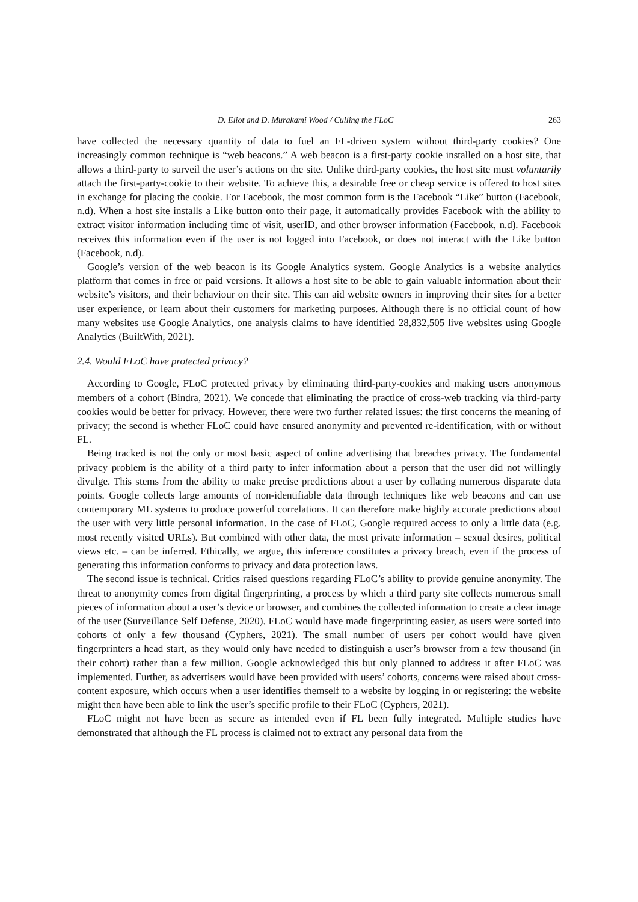D. Eliot and D. Murakami Wood / Culling the FLoC 263
have collected the necessary quantity of data to fuel an FL-driven system without third-party cookies? One increasingly common technique is “web beacons.” A web beacon is a first-party cookie installed on a host site, that allows a third-party to surveil the user’s actions on the site. Unlike third-party cookies, the host site must voluntarily attach the first-party-cookie to their website. To achieve this, a desirable free or cheap service is offered to host sites in exchange for placing the cookie. For Facebook, the most common form is the Facebook “Like” button (Facebook, n.d). When a host site installs a Like button onto their page, it automatically provides Facebook with the ability to extract visitor information including time of visit, userID, and other browser information (Facebook, n.d). Facebook receives this information even if the user is not logged into Facebook, or does not interact with the Like button (Facebook, n.d).
Google’s version of the web beacon is its Google Analytics system. Google Analytics is a website analytics platform that comes in free or paid versions. It allows a host site to be able to gain valuable information about their website’s visitors, and their behaviour on their site. This can aid website owners in improving their sites for a better user experience, or learn about their customers for marketing purposes. Although there is no official count of how many websites use Google Analytics, one analysis claims to have identified 28,832,505 live websites using Google Analytics (BuiltWith, 2021).
2.4. Would FLoC have protected privacy?
According to Google, FLoC protected privacy by eliminating third-party-cookies and making users anonymous members of a cohort (Bindra, 2021). We concede that eliminating the practice of cross-web tracking via third-party cookies would be better for privacy. However, there were two further related issues: the first concerns the meaning of privacy; the second is whether FLoC could have ensured anonymity and prevented re-identification, with or without FL.
Being tracked is not the only or most basic aspect of online advertising that breaches privacy. The fundamental privacy problem is the ability of a third party to infer information about a person that the user did not willingly divulge. This stems from the ability to make precise predictions about a user by collating numerous disparate data points. Google collects large amounts of non-identifiable data through techniques like web beacons and can use contemporary ML systems to produce powerful correlations. It can therefore make highly accurate predictions about the user with very little personal information. In the case of FLoC, Google required access to only a little data (e.g. most recently visited URLs). But combined with other data, the most private information – sexual desires, political views etc. – can be inferred. Ethically, we argue, this inference constitutes a privacy breach, even if the process of generating this information conforms to privacy and data protection laws.
The second issue is technical. Critics raised questions regarding FLoC’s ability to provide genuine anonymity. The threat to anonymity comes from digital fingerprinting, a process by which a third party site collects numerous small pieces of information about a user’s device or browser, and combines the collected information to create a clear image of the user (Surveillance Self Defense, 2020). FLoC would have made fingerprinting easier, as users were sorted into cohorts of only a few thousand (Cyphers, 2021). The small number of users per cohort would have given fingerprinters a head start, as they would only have needed to distinguish a user’s browser from a few thousand (in their cohort) rather than a few million. Google acknowledged this but only planned to address it after FLoC was implemented. Further, as advertisers would have been provided with users’ cohorts, concerns were raised about cross-content exposure, which occurs when a user identifies themself to a website by logging in or registering: the website might then have been able to link the user’s specific profile to their FLoC (Cyphers, 2021).
FLoC might not have been as secure as intended even if FL been fully integrated. Multiple studies have demonstrated that although the FL process is claimed not to extract any personal data from the